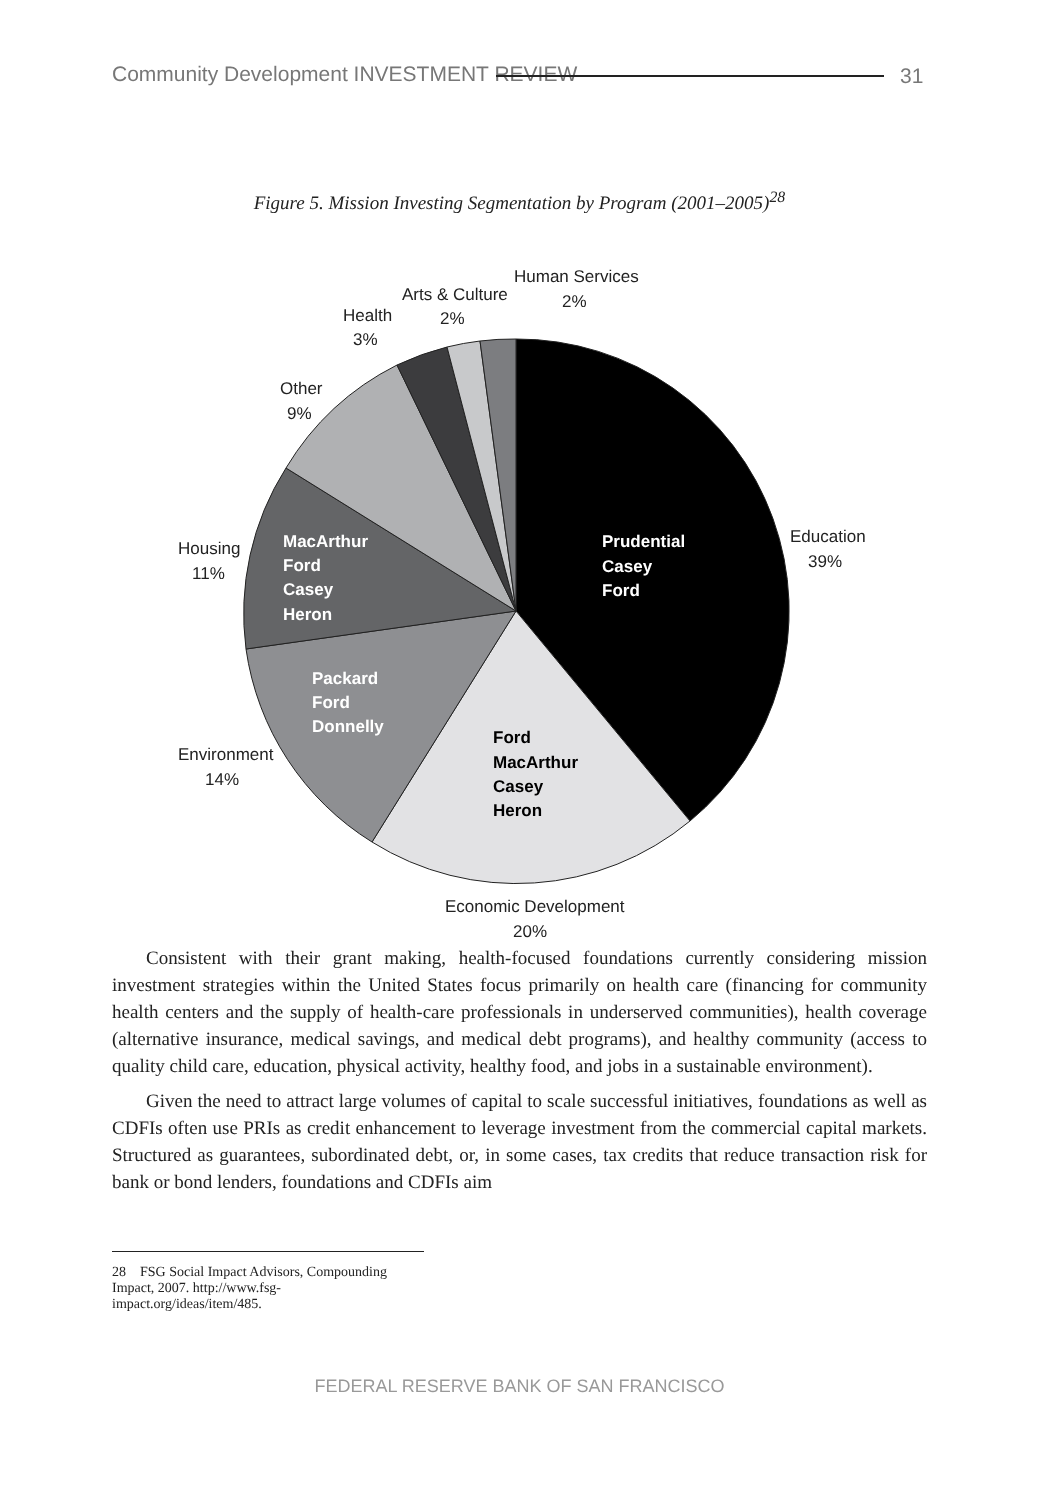Community Development INVESTMENT REVIEW
31
Figure 5. Mission Investing Segmentation by Program (2001–2005)<sup>28</sup>
Education
39%
Economic Development
20%
Environment
14%
Housing
11%
Other
9%
Health
3%
Arts & Culture
2%
Human Services
2%
Prudential
Casey
Ford
Ford
MacArthur
Casey
Heron
Packard
Ford
Donnelly
MacArthur
Ford
Casey
Heron
Consistent with their grant making, health-focused foundations currently considering mission investment strategies within the United States focus primarily on health care (financing for community health centers and the supply of health-care professionals in underserved communities), health coverage (alternative insurance, medical savings, and medical debt programs), and healthy community (access to quality child care, education, physical activity, healthy food, and jobs in a sustainable environment).
Given the need to attract large volumes of capital to scale successful initiatives, foundations as well as CDFIs often use PRIs as credit enhancement to leverage investment from the commercial capital markets. Structured as guarantees, subordinated debt, or, in some cases, tax credits that reduce transaction risk for bank or bond lenders, foundations and CDFIs aim
28 FSG Social Impact Advisors, Compounding Impact, 2007. http://www.fsg-impact.org/ideas/item/485.
FEDERAL RESERVE BANK OF SAN FRANCISCO